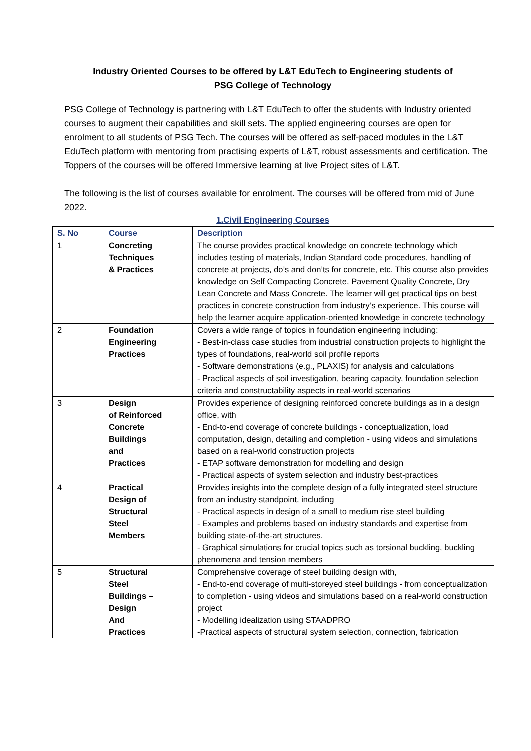Industry Oriented Courses to be offered by L&T EduTech to Engineering students of
PSG College of Technology
PSG College of Technology is partnering with L&T EduTech to offer the students with Industry oriented courses to augment their capabilities and skill sets. The applied engineering courses are open for enrolment to all students of PSG Tech. The courses will be offered as self-paced modules in the L&T EduTech platform with mentoring from practising experts of L&T, robust assessments and certification. The Toppers of the courses will be offered Immersive learning at live Project sites of L&T.
The following is the list of courses available for enrolment. The courses will be offered from mid of June 2022.
1.Civil Engineering Courses
| S. No | Course | Description |
| --- | --- | --- |
| 1 | Concreting Techniques & Practices | The course provides practical knowledge on concrete technology which includes testing of materials, Indian Standard code procedures, handling of concrete at projects, do’s and don’ts for concrete, etc. This course also provides knowledge on Self Compacting Concrete, Pavement Quality Concrete, Dry Lean Concrete and Mass Concrete. The learner will get practical tips on best practices in concrete construction from industry’s experience. This course will help the learner acquire application-oriented knowledge in concrete technology |
| 2 | Foundation Engineering Practices | Covers a wide range of topics in foundation engineering including: - Best-in-class case studies from industrial construction projects to highlight the types of foundations, real-world soil profile reports - Software demonstrations (e.g., PLAXIS) for analysis and calculations - Practical aspects of soil investigation, bearing capacity, foundation selection criteria and constructability aspects in real-world scenarios |
| 3 | Design of Reinforced Concrete Buildings and Practices | Provides experience of designing reinforced concrete buildings as in a design office, with - End-to-end coverage of concrete buildings - conceptualization, load computation, design, detailing and completion - using videos and simulations based on a real-world construction projects - ETAP software demonstration for modelling and design - Practical aspects of system selection and industry best-practices |
| 4 | Practical Design of Structural Steel Members | Provides insights into the complete design of a fully integrated steel structure from an industry standpoint, including - Practical aspects in design of a small to medium rise steel building - Examples and problems based on industry standards and expertise from building state-of-the-art structures. - Graphical simulations for crucial topics such as torsional buckling, buckling phenomena and tension members |
| 5 | Structural Steel Buildings – Design And Practices | Comprehensive coverage of steel building design with, - End-to-end coverage of multi-storeyed steel buildings - from conceptualization to completion - using videos and simulations based on a real-world construction project - Modelling idealization using STAADPRO -Practical aspects of structural system selection, connection, fabrication |